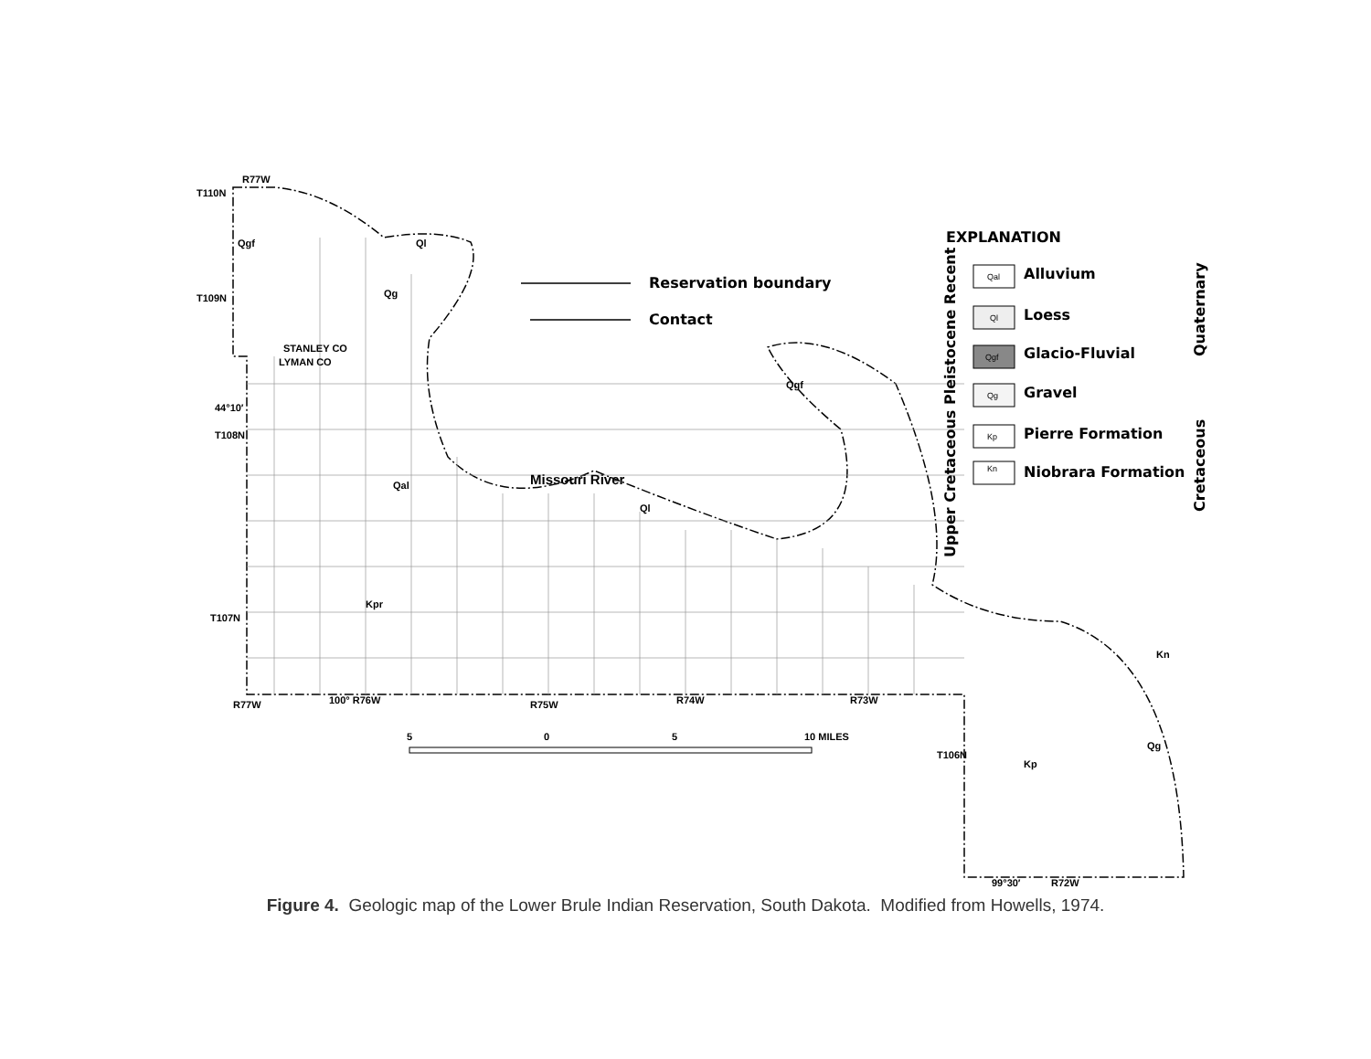T110N
R77W
T109N
44°10′
T108N
T107N
R77W
100° R76W
R75W
R74W
R73W
T106N
99°30′
R72W
STANLEY CO
LYMAN CO
Missouri River
Qgf
Ql
Qg
Qal
Ql
Qgf
Kpr
Kp
Qg
Kn
5
0
5
10 MILES
Reservation boundary
Contact
EXPLANATION
Alluvium
Loess
Glacio-Fluvial
Gravel
Pierre Formation
Niobrara Formation
Upper Cretaceous Pleistocene Recent
Quaternary
Cretaceous
Qal
Ql
Qgf
Qg
Kp
Kn
Figure 4. Geologic map of the Lower Brule Indian Reservation, South Dakota. Modified from Howells, 1974.